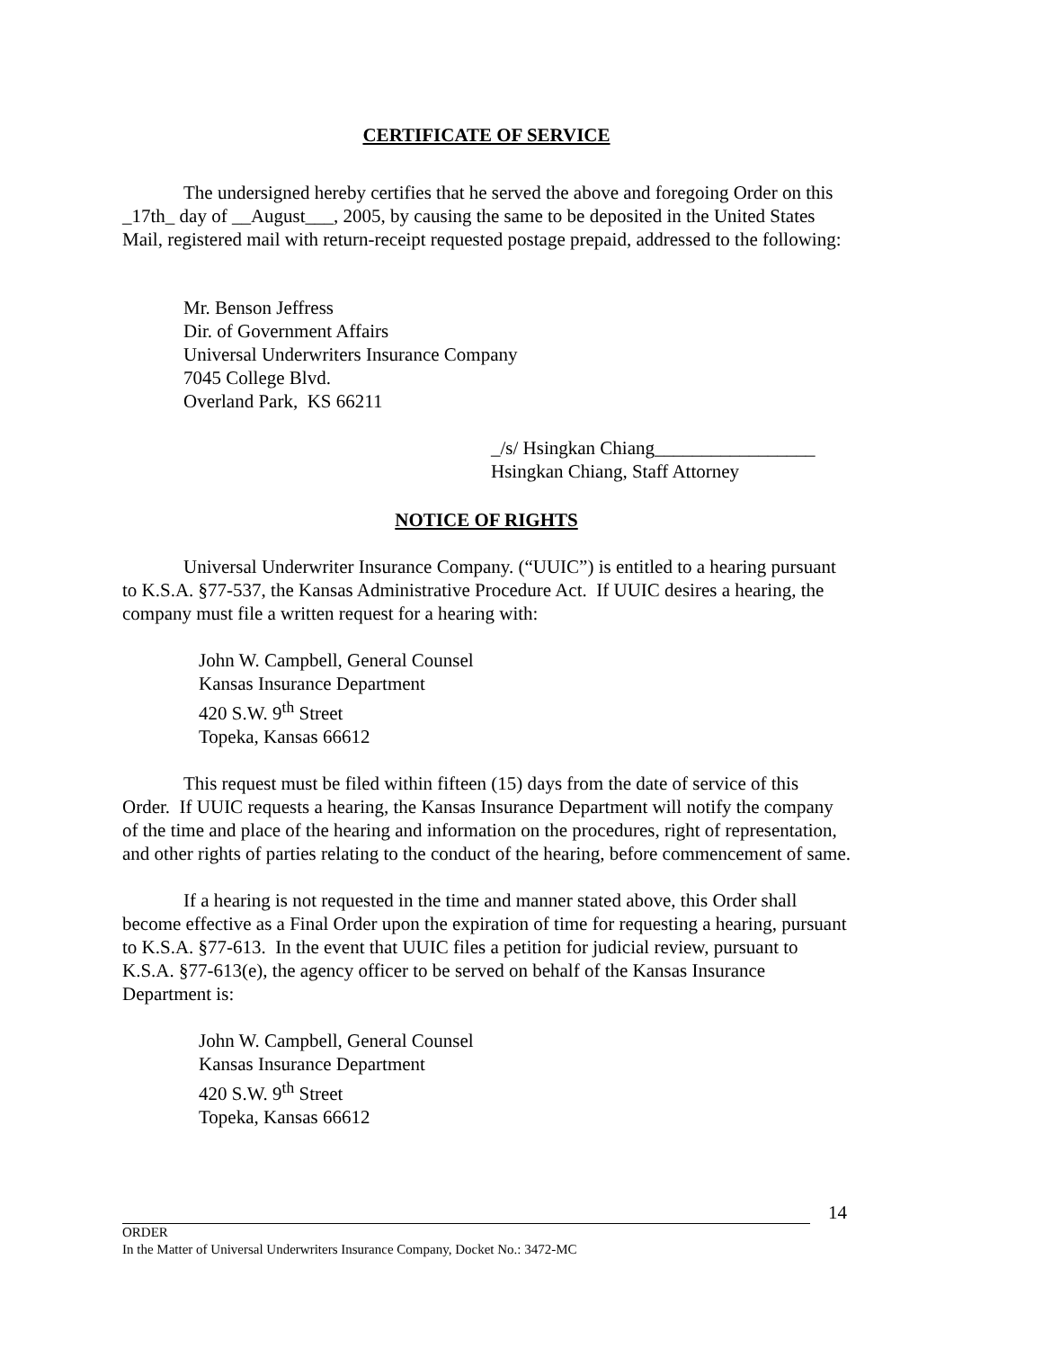CERTIFICATE OF SERVICE
The undersigned hereby certifies that he served the above and foregoing Order on this _17th_ day of __August___, 2005, by causing the same to be deposited in the United States Mail, registered mail with return-receipt requested postage prepaid, addressed to the following:
Mr. Benson Jeffress
Dir. of Government Affairs
Universal Underwriters Insurance Company
7045 College Blvd.
Overland Park, KS 66211
_/s/ Hsingkan Chiang_________________
Hsingkan Chiang, Staff Attorney
NOTICE OF RIGHTS
Universal Underwriter Insurance Company. (“UUIC”) is entitled to a hearing pursuant to K.S.A. §77-537, the Kansas Administrative Procedure Act. If UUIC desires a hearing, the company must file a written request for a hearing with:
John W. Campbell, General Counsel
Kansas Insurance Department
420 S.W. 9<sup>th</sup> Street
Topeka, Kansas 66612
This request must be filed within fifteen (15) days from the date of service of this Order. If UUIC requests a hearing, the Kansas Insurance Department will notify the company of the time and place of the hearing and information on the procedures, right of representation, and other rights of parties relating to the conduct of the hearing, before commencement of same.
If a hearing is not requested in the time and manner stated above, this Order shall become effective as a Final Order upon the expiration of time for requesting a hearing, pursuant to K.S.A. §77-613. In the event that UUIC files a petition for judicial review, pursuant to K.S.A. §77-613(e), the agency officer to be served on behalf of the Kansas Insurance Department is:
John W. Campbell, General Counsel
Kansas Insurance Department
420 S.W. 9<sup>th</sup> Street
Topeka, Kansas 66612
14
ORDER
In the Matter of Universal Underwriters Insurance Company, Docket No.: 3472-MC